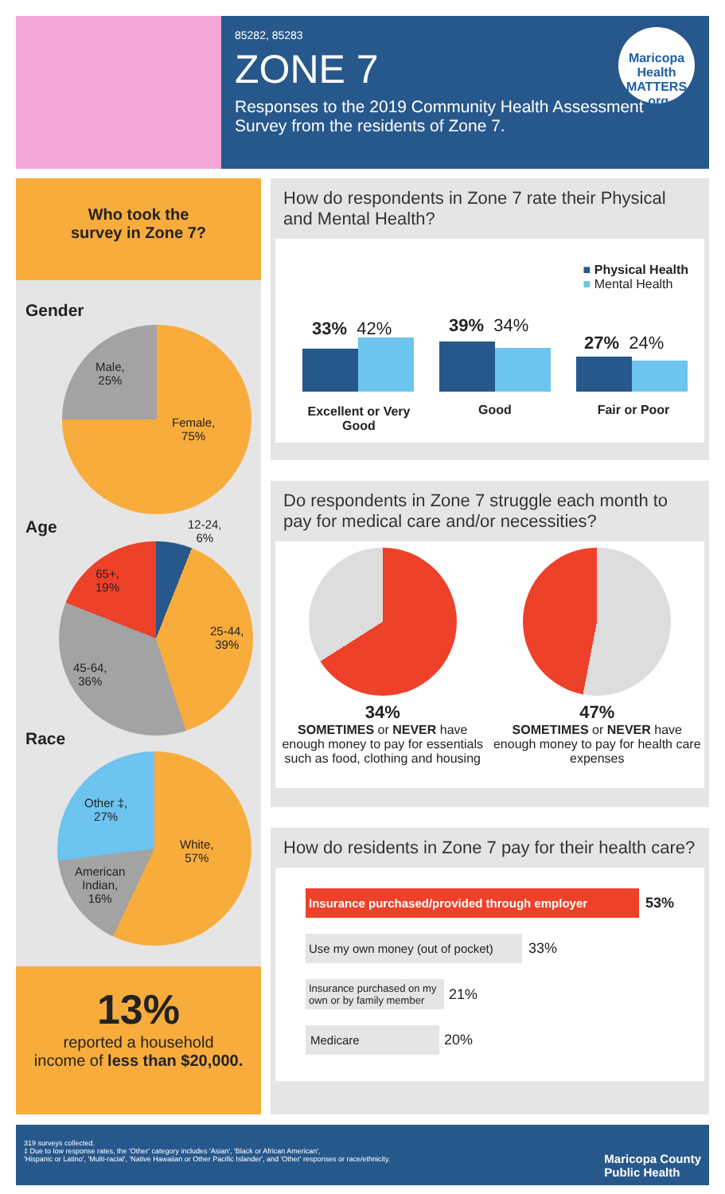85282, 85283
ZONE 7
Responses to the 2019 Community Health Assessment Survey from the residents of Zone 7.
Maricopa Health MATTERS .org
Who took the
survey in Zone 7?
Gender
Male,
25%
Female,
75%
Age
12-24,
6%
65+,
19%
25-44,
39%
45-64,
36%
Race
Other ‡,
27%
White,
57%
American
Indian,
16%
13%
reported a household
income of less than $20,000.
How do respondents in Zone 7 rate their Physical and Mental Health?
■ Physical Health
■ Mental Health
33% 42% 39% 34%
27% 24%
Excellent or Very Good
Good Fair or Poor
Do respondents in Zone 7 struggle each month to pay for medical care and/or necessities?
34%
SOMETIMES or NEVER have enough money to pay for essentials such as food, clothing and housing
47%
SOMETIMES or NEVER have enough money to pay for health care expenses
How do residents in Zone 7 pay for their health care?
Insurance purchased/provided through employer
53%
Use my own money (out of pocket)
33%
Insurance purchased on my own or by family member
21%
Medicare
20%
319 surveys collected.
‡ Due to low response rates, the 'Other' category includes 'Asian', 'Black or African American',
'Hispanic or Latino', 'Multi-racial', 'Native Hawaiian or Other Pacific Islander', and 'Other' responses or race/ethnicity.
Maricopa County
Public Health